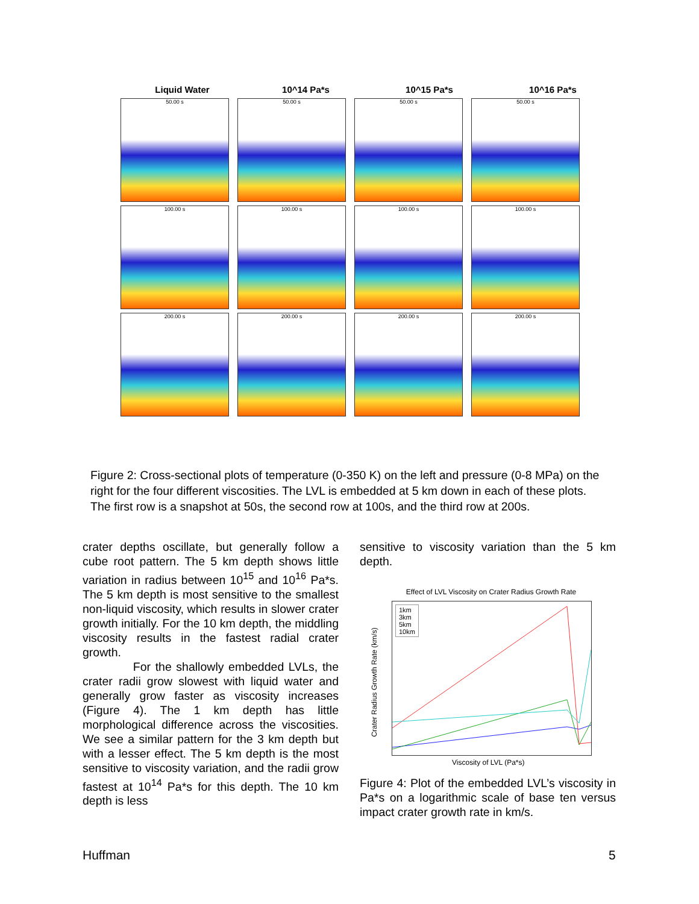Liquid Water 10^14 Pa*s 10^15 Pa*s 10^16 Pa*s
50.00 s 50.00 s 50.00 s 50.00 s
100.00 s 100.00 s 100.00 s 100.00 s
200.00 s 200.00 s 200.00 s 200.00 s
Figure 2: Cross-sectional plots of temperature (0-350 K) on the left and pressure (0-8 MPa) on the right for the four different viscosities. The LVL is embedded at 5 km down in each of these plots. The first row is a snapshot at 50s, the second row at 100s, and the third row at 200s.
crater depths oscillate, but generally follow a cube root pattern. The 5 km depth shows little variation in radius between 10<sup>15</sup> and 10<sup>16</sup> Pa*s. The 5 km depth is most sensitive to the smallest non-liquid viscosity, which results in slower crater growth initially. For the 10 km depth, the middling viscosity results in the fastest radial crater growth.
For the shallowly embedded LVLs, the crater radii grow slowest with liquid water and generally grow faster as viscosity increases (Figure 4). The 1 km depth has little morphological difference across the viscosities. We see a similar pattern for the 3 km depth but with a lesser effect. The 5 km depth is the most sensitive to viscosity variation, and the radii grow fastest at 10<sup>14</sup> Pa*s for this depth. The 10 km depth is less
sensitive to viscosity variation than the 5 km depth.
Effect of LVL Viscosity on Crater Radius Growth Rate
1km
3km
5km
10km
Viscosity of LVL (Pa*s)
Crater Radius Growth Rate (km/s)
Figure 4: Plot of the embedded LVL’s viscosity in Pa*s on a logarithmic scale of base ten versus impact crater growth rate in km/s.
Huffman 5